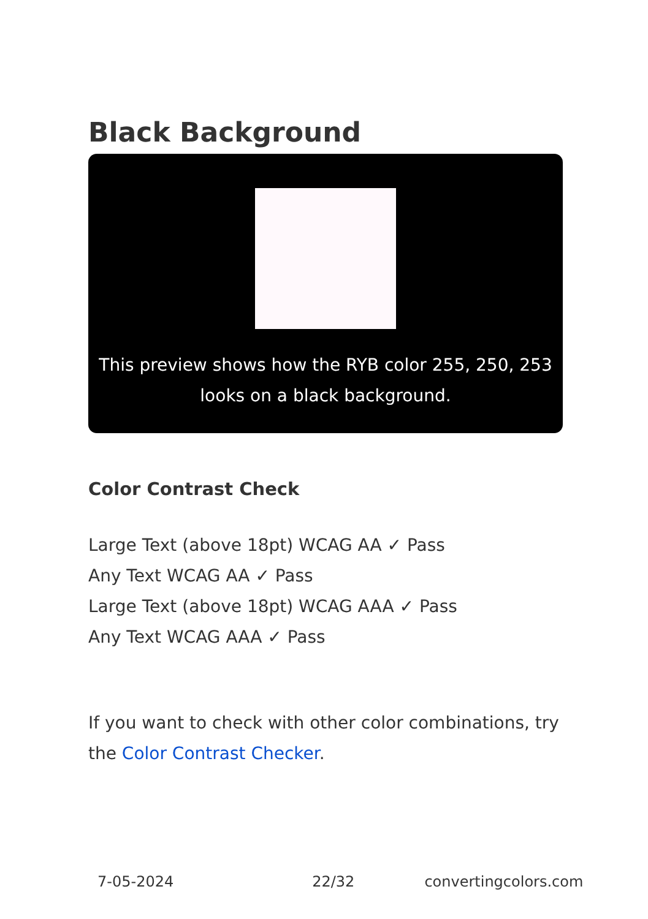Black Background
This preview shows how the RYB color 255, 250, 253
looks on a black background.
Color Contrast Check
Large Text (above 18pt) WCAG AA ✓ Pass
Any Text WCAG AA ✓ Pass
Large Text (above 18pt) WCAG AAA ✓ Pass
Any Text WCAG AAA ✓ Pass
If you want to check with other color combinations, try the Color Contrast Checker.
7-05-2024 22/32 convertingcolors.com